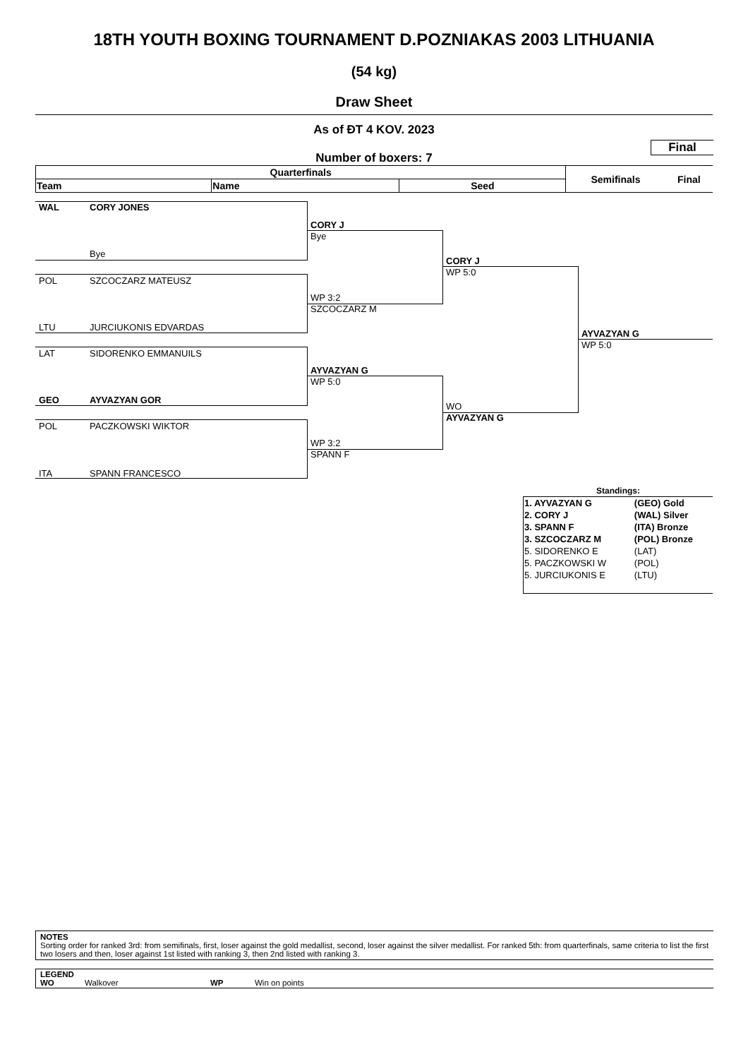18TH YOUTH BOXING TOURNAMENT D.POZNIAKAS 2003 LITHUANIA
(54 kg)
Draw Sheet
As of ĐT 4 KOV. 2023
Final
Number of boxers: 7
| Quarterfinals | | | Semifinals | Final |
| --- | --- | --- | --- | --- |
| Team | Name | Seed | | |
WAL CORY JONES
Bye
POL SZCOCZARZ MATEUSZ
LTU JURCIUKONIS EDVARDAS
LAT SIDORENKO EMMANUILS
GEO AYVAZYAN GOR
POL PACZKOWSKI WIKTOR
ITA SPANN FRANCESCO
CORY J
Bye
WP 3:2
SZCOCZARZ M
AYVAZYAN G
WP 5:0
WP 3:2
SPANN F
CORY J
WP 5:0
WO
AYVAZYAN G
AYVAZYAN G
WP 5:0
Standings:
| 1. AYVAZYAN G | (GEO) Gold |
| 2. CORY J | (WAL) Silver |
| 3. SPANN F | (ITA) Bronze |
| 3. SZCOCZARZ M | (POL) Bronze |
| 5. SIDORENKO E | (LAT) |
| 5. PACZKOWSKI W | (POL) |
| 5. JURCIUKONIS E | (LTU) |
NOTES
Sorting order for ranked 3rd: from semifinals, first, loser against the gold medallist, second, loser against the silver medallist. For ranked 5th: from quarterfinals, same criteria to list the first two losers and then, loser against 1st listed with ranking 3, then 2nd listed with ranking 3.
LEGEND
WO Walkover WP Win on points